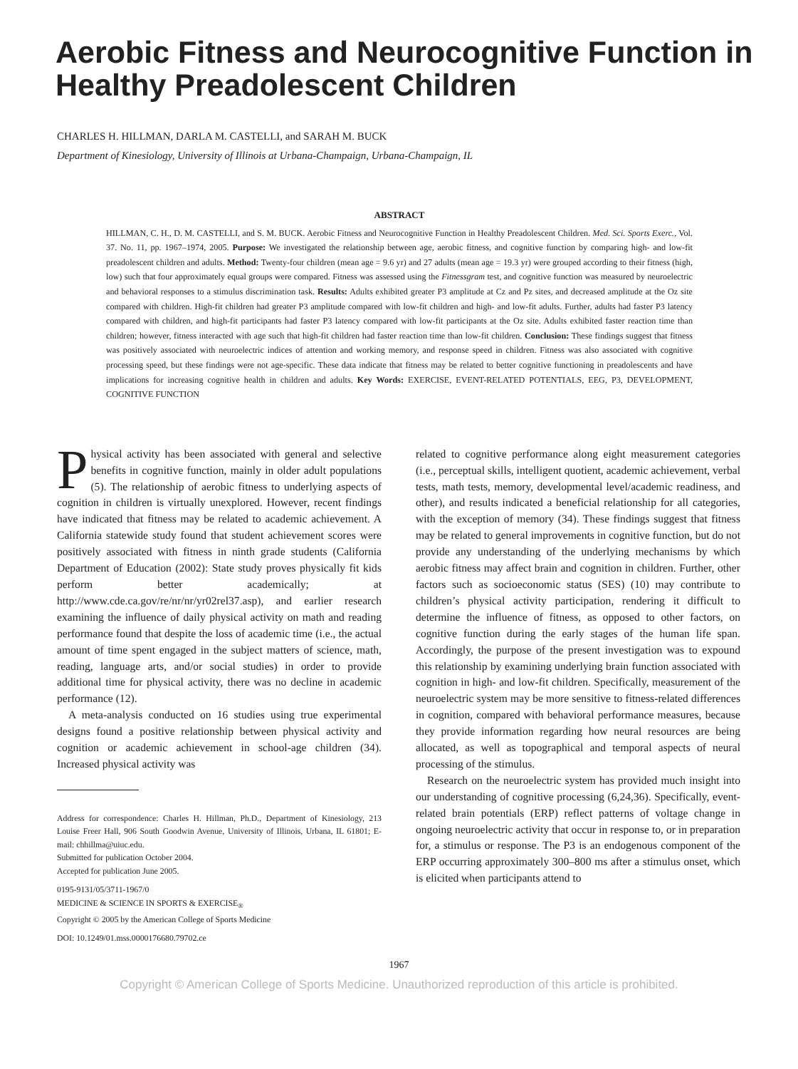Aerobic Fitness and Neurocognitive Function in Healthy Preadolescent Children
CHARLES H. HILLMAN, DARLA M. CASTELLI, and SARAH M. BUCK
Department of Kinesiology, University of Illinois at Urbana-Champaign, Urbana-Champaign, IL
ABSTRACT
HILLMAN, C. H., D. M. CASTELLI, and S. M. BUCK. Aerobic Fitness and Neurocognitive Function in Healthy Preadolescent Children. Med. Sci. Sports Exerc., Vol. 37. No. 11, pp. 1967–1974, 2005. Purpose: We investigated the relationship between age, aerobic fitness, and cognitive function by comparing high- and low-fit preadolescent children and adults. Method: Twenty-four children (mean age = 9.6 yr) and 27 adults (mean age = 19.3 yr) were grouped according to their fitness (high, low) such that four approximately equal groups were compared. Fitness was assessed using the Fitnessgram test, and cognitive function was measured by neuroelectric and behavioral responses to a stimulus discrimination task. Results: Adults exhibited greater P3 amplitude at Cz and Pz sites, and decreased amplitude at the Oz site compared with children. High-fit children had greater P3 amplitude compared with low-fit children and high- and low-fit adults. Further, adults had faster P3 latency compared with children, and high-fit participants had faster P3 latency compared with low-fit participants at the Oz site. Adults exhibited faster reaction time than children; however, fitness interacted with age such that high-fit children had faster reaction time than low-fit children. Conclusion: These findings suggest that fitness was positively associated with neuroelectric indices of attention and working memory, and response speed in children. Fitness was also associated with cognitive processing speed, but these findings were not age-specific. These data indicate that fitness may be related to better cognitive functioning in preadolescents and have implications for increasing cognitive health in children and adults. Key Words: EXERCISE, EVENT-RELATED POTENTIALS, EEG, P3, DEVELOPMENT, COGNITIVE FUNCTION
Physical activity has been associated with general and selective benefits in cognitive function, mainly in older adult populations (5). The relationship of aerobic fitness to underlying aspects of cognition in children is virtually unexplored. However, recent findings have indicated that fitness may be related to academic achievement. A California statewide study found that student achievement scores were positively associated with fitness in ninth grade students (California Department of Education (2002): State study proves physically fit kids perform better academically; at http://www.cde.ca.gov/re/nr/nr/yr02rel37.asp), and earlier research examining the influence of daily physical activity on math and reading performance found that despite the loss of academic time (i.e., the actual amount of time spent engaged in the subject matters of science, math, reading, language arts, and/or social studies) in order to provide additional time for physical activity, there was no decline in academic performance (12).
A meta-analysis conducted on 16 studies using true experimental designs found a positive relationship between physical activity and cognition or academic achievement in school-age children (34). Increased physical activity was
Address for correspondence: Charles H. Hillman, Ph.D., Department of Kinesiology, 213 Louise Freer Hall, 906 South Goodwin Avenue, University of Illinois, Urbana, IL 61801; E-mail: chhillma@uiuc.edu.
Submitted for publication October 2004.
Accepted for publication June 2005.
0195-9131/05/3711-1967/0
MEDICINE & SCIENCE IN SPORTS & EXERCISE<sub>®</sub>
Copyright © 2005 by the American College of Sports Medicine
DOI: 10.1249/01.mss.0000176680.79702.ce
related to cognitive performance along eight measurement categories (i.e., perceptual skills, intelligent quotient, academic achievement, verbal tests, math tests, memory, developmental level/academic readiness, and other), and results indicated a beneficial relationship for all categories, with the exception of memory (34). These findings suggest that fitness may be related to general improvements in cognitive function, but do not provide any understanding of the underlying mechanisms by which aerobic fitness may affect brain and cognition in children. Further, other factors such as socioeconomic status (SES) (10) may contribute to children’s physical activity participation, rendering it difficult to determine the influence of fitness, as opposed to other factors, on cognitive function during the early stages of the human life span. Accordingly, the purpose of the present investigation was to expound this relationship by examining underlying brain function associated with cognition in high- and low-fit children. Specifically, measurement of the neuroelectric system may be more sensitive to fitness-related differences in cognition, compared with behavioral performance measures, because they provide information regarding how neural resources are being allocated, as well as topographical and temporal aspects of neural processing of the stimulus.
Research on the neuroelectric system has provided much insight into our understanding of cognitive processing (6,24,36). Specifically, event-related brain potentials (ERP) reflect patterns of voltage change in ongoing neuroelectric activity that occur in response to, or in preparation for, a stimulus or response. The P3 is an endogenous component of the ERP occurring approximately 300–800 ms after a stimulus onset, which is elicited when participants attend to
1967
Copyright © American College of Sports Medicine. Unauthorized reproduction of this article is prohibited.